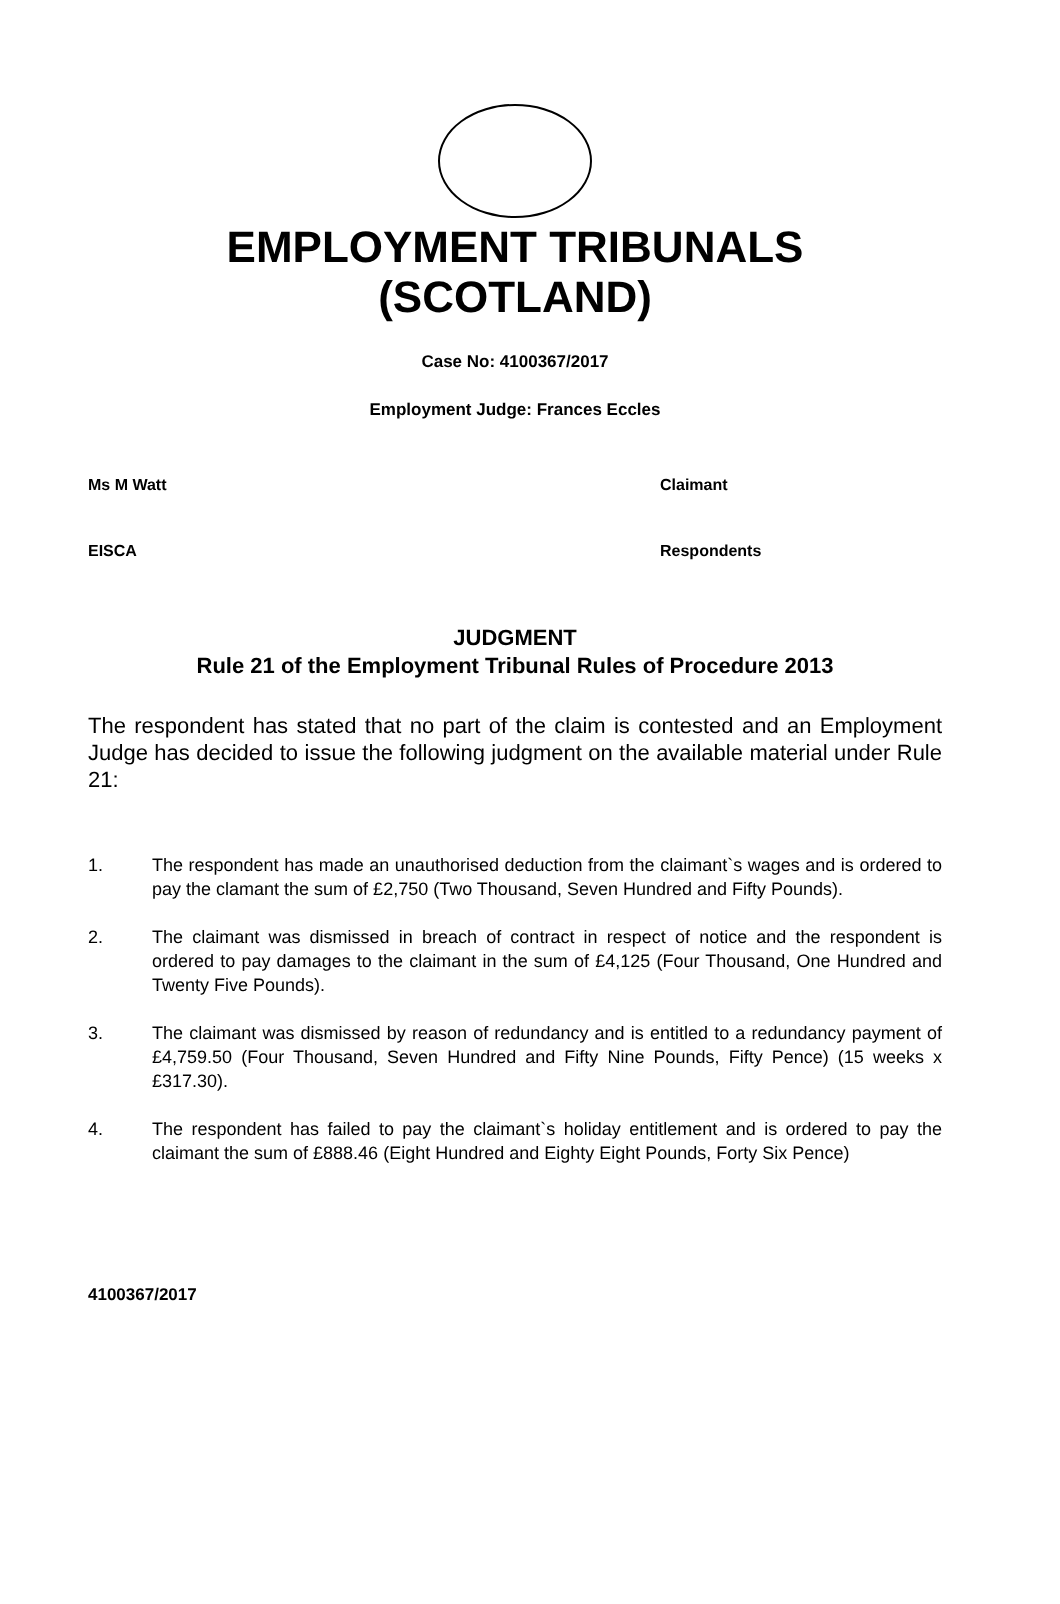EMPLOYMENT TRIBUNALS
(SCOTLAND)
Case No: 4100367/2017
Employment Judge: Frances Eccles
Ms M Watt Claimant
EISCA Respondents
JUDGMENT
Rule 21 of the Employment Tribunal Rules of Procedure 2013
The respondent has stated that no part of the claim is contested and an Employment Judge has decided to issue the following judgment on the available material under Rule 21:
1. The respondent has made an unauthorised deduction from the claimant`s wages and is ordered to pay the clamant the sum of £2,750 (Two Thousand, Seven Hundred and Fifty Pounds).
2. The claimant was dismissed in breach of contract in respect of notice and the respondent is ordered to pay damages to the claimant in the sum of £4,125 (Four Thousand, One Hundred and Twenty Five Pounds).
3. The claimant was dismissed by reason of redundancy and is entitled to a redundancy payment of £4,759.50 (Four Thousand, Seven Hundred and Fifty Nine Pounds, Fifty Pence) (15 weeks x £317.30).
4. The respondent has failed to pay the claimant`s holiday entitlement and is ordered to pay the claimant the sum of £888.46 (Eight Hundred and Eighty Eight Pounds, Forty Six Pence)
4100367/2017